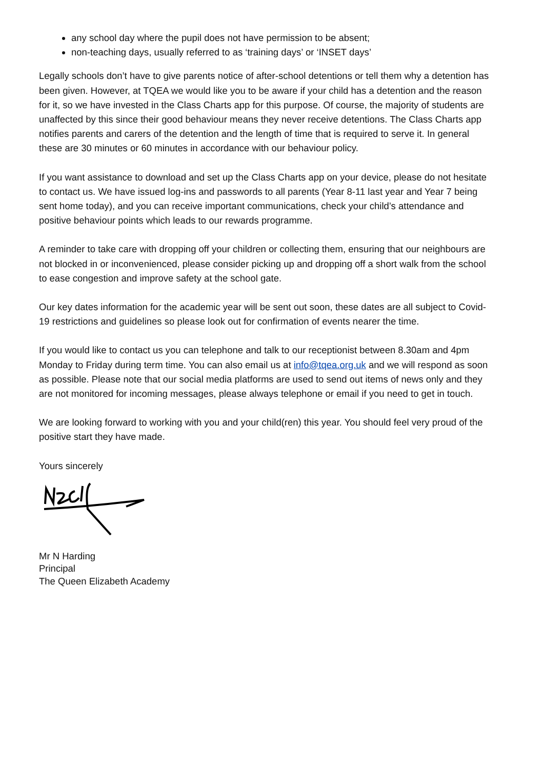any school day where the pupil does not have permission to be absent;
non-teaching days, usually referred to as ‘training days’ or ‘INSET days’
Legally schools don’t have to give parents notice of after-school detentions or tell them why a detention has been given. However, at TQEA we would like you to be aware if your child has a detention and the reason for it, so we have invested in the Class Charts app for this purpose. Of course, the majority of students are unaffected by this since their good behaviour means they never receive detentions. The Class Charts app notifies parents and carers of the detention and the length of time that is required to serve it. In general these are 30 minutes or 60 minutes in accordance with our behaviour policy.
If you want assistance to download and set up the Class Charts app on your device, please do not hesitate to contact us. We have issued log-ins and passwords to all parents (Year 8-11 last year and Year 7 being sent home today), and you can receive important communications, check your child’s attendance and positive behaviour points which leads to our rewards programme.
A reminder to take care with dropping off your children or collecting them, ensuring that our neighbours are not blocked in or inconvenienced, please consider picking up and dropping off a short walk from the school to ease congestion and improve safety at the school gate.
Our key dates information for the academic year will be sent out soon, these dates are all subject to Covid-19 restrictions and guidelines so please look out for confirmation of events nearer the time.
If you would like to contact us you can telephone and talk to our receptionist between 8.30am and 4pm Monday to Friday during term time. You can also email us at info@tqea.org.uk and we will respond as soon as possible. Please note that our social media platforms are used to send out items of news only and they are not monitored for incoming messages, please always telephone or email if you need to get in touch.
We are looking forward to working with you and your child(ren) this year. You should feel very proud of the positive start they have made.
Yours sincerely
Mr N Harding
Principal
The Queen Elizabeth Academy